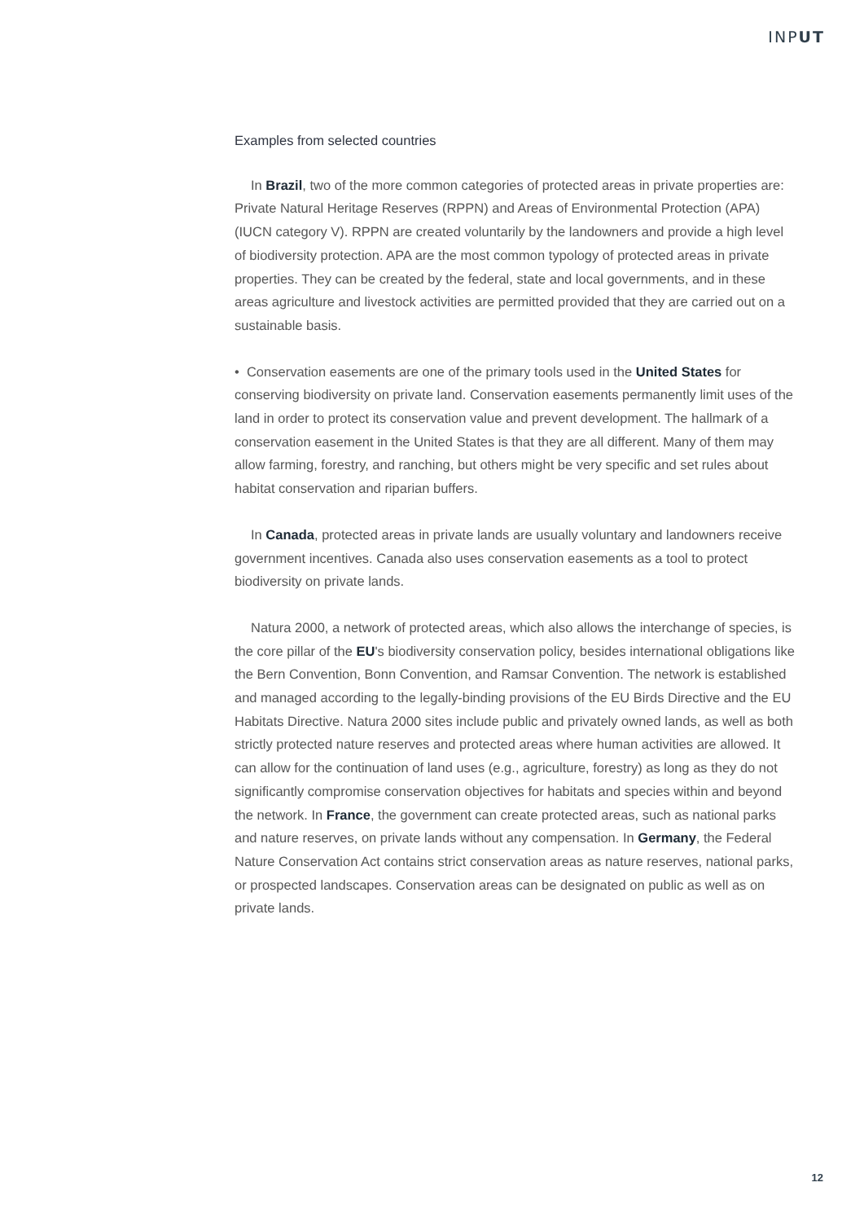INPUT
Examples from selected countries
In Brazil, two of the more common categories of protected areas in private properties are: Private Natural Heritage Reserves (RPPN) and Areas of Environmental Protection (APA) (IUCN category V). RPPN are created voluntarily by the landowners and provide a high level of biodiversity protection. APA are the most common typology of protected areas in private properties. They can be created by the federal, state and local governments, and in these areas agriculture and livestock activities are permitted provided that they are carried out on a sustainable basis.
• Conservation easements are one of the primary tools used in the United States for conserving biodiversity on private land. Conservation easements permanently limit uses of the land in order to protect its conservation value and prevent development. The hallmark of a conservation easement in the United States is that they are all different. Many of them may allow farming, forestry, and ranching, but others might be very specific and set rules about habitat conservation and riparian buffers.
In Canada, protected areas in private lands are usually voluntary and landowners receive government incentives. Canada also uses conservation easements as a tool to protect biodiversity on private lands.
Natura 2000, a network of protected areas, which also allows the interchange of species, is the core pillar of the EU's biodiversity conservation policy, besides international obligations like the Bern Convention, Bonn Convention, and Ramsar Convention. The network is established and managed according to the legally-binding provisions of the EU Birds Directive and the EU Habitats Directive. Natura 2000 sites include public and privately owned lands, as well as both strictly protected nature reserves and protected areas where human activities are allowed. It can allow for the continuation of land uses (e.g., agriculture, forestry) as long as they do not significantly compromise conservation objectives for habitats and species within and beyond the network. In France, the government can create protected areas, such as national parks and nature reserves, on private lands without any compensation. In Germany, the Federal Nature Conservation Act contains strict conservation areas as nature reserves, national parks, or prospected landscapes. Conservation areas can be designated on public as well as on private lands.
12